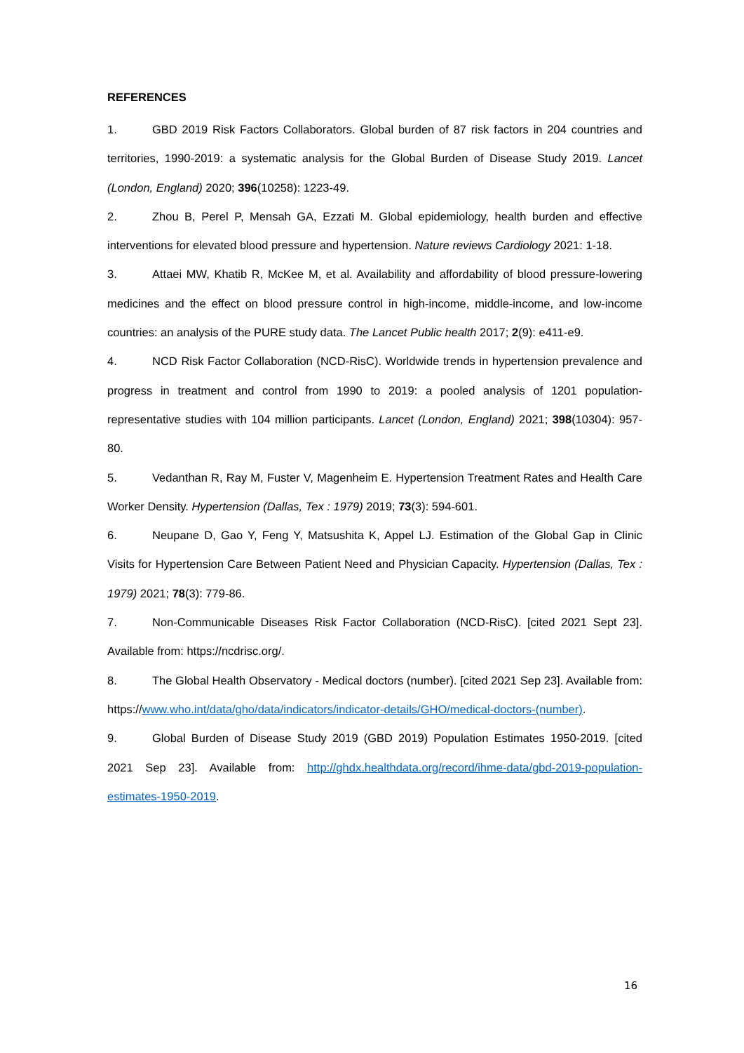REFERENCES
1. GBD 2019 Risk Factors Collaborators. Global burden of 87 risk factors in 204 countries and territories, 1990-2019: a systematic analysis for the Global Burden of Disease Study 2019. Lancet (London, England) 2020; 396(10258): 1223-49.
2. Zhou B, Perel P, Mensah GA, Ezzati M. Global epidemiology, health burden and effective interventions for elevated blood pressure and hypertension. Nature reviews Cardiology 2021: 1-18.
3. Attaei MW, Khatib R, McKee M, et al. Availability and affordability of blood pressure-lowering medicines and the effect on blood pressure control in high-income, middle-income, and low-income countries: an analysis of the PURE study data. The Lancet Public health 2017; 2(9): e411-e9.
4. NCD Risk Factor Collaboration (NCD-RisC). Worldwide trends in hypertension prevalence and progress in treatment and control from 1990 to 2019: a pooled analysis of 1201 population-representative studies with 104 million participants. Lancet (London, England) 2021; 398(10304): 957-80.
5. Vedanthan R, Ray M, Fuster V, Magenheim E. Hypertension Treatment Rates and Health Care Worker Density. Hypertension (Dallas, Tex : 1979) 2019; 73(3): 594-601.
6. Neupane D, Gao Y, Feng Y, Matsushita K, Appel LJ. Estimation of the Global Gap in Clinic Visits for Hypertension Care Between Patient Need and Physician Capacity. Hypertension (Dallas, Tex : 1979) 2021; 78(3): 779-86.
7. Non-Communicable Diseases Risk Factor Collaboration (NCD-RisC). [cited 2021 Sept 23]. Available from: https://ncdrisc.org/.
8. The Global Health Observatory - Medical doctors (number). [cited 2021 Sep 23]. Available from: https://www.who.int/data/gho/data/indicators/indicator-details/GHO/medical-doctors-(number).
9. Global Burden of Disease Study 2019 (GBD 2019) Population Estimates 1950-2019. [cited 2021 Sep 23]. Available from: http://ghdx.healthdata.org/record/ihme-data/gbd-2019-population-estimates-1950-2019.
16